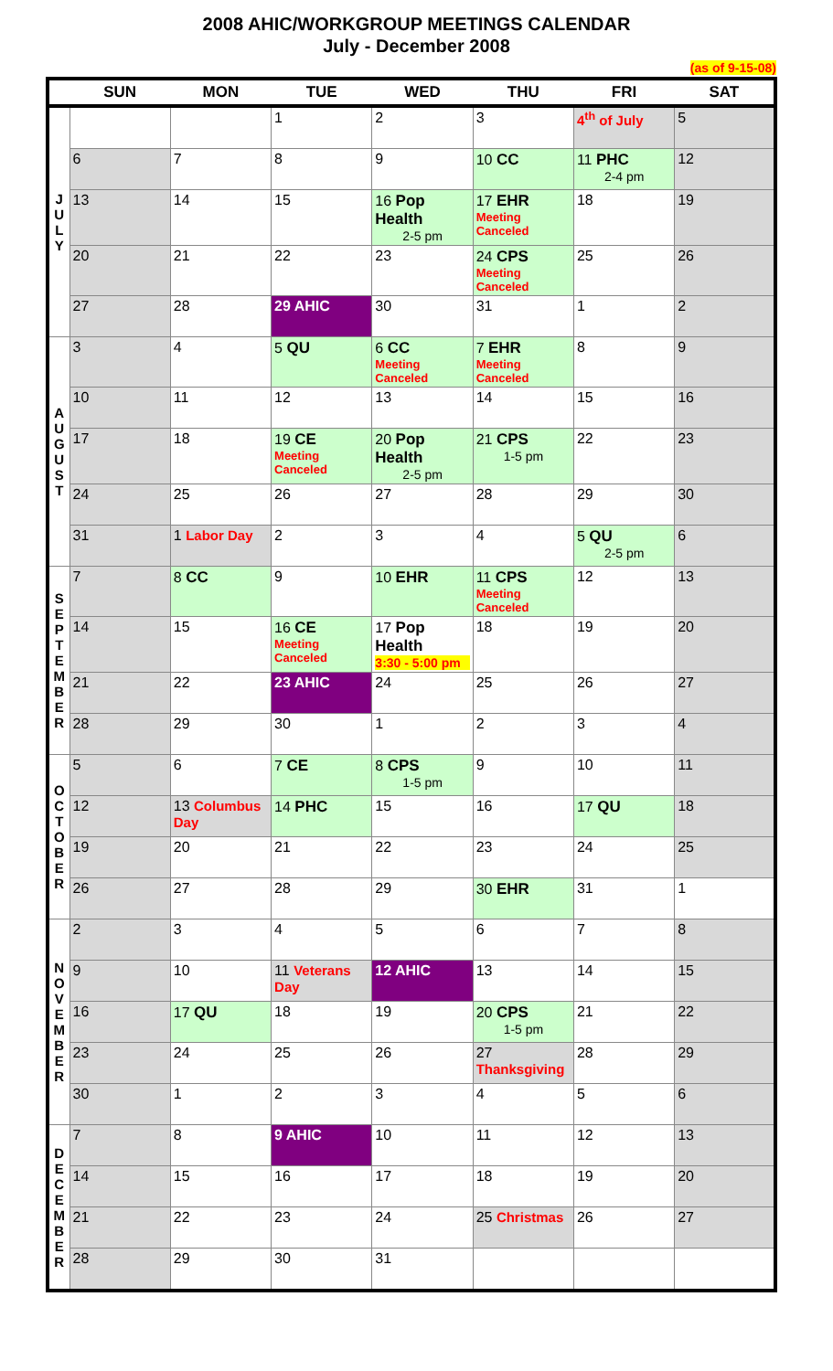2008 AHIC/WORKGROUP MEETINGS CALENDAR
July - December 2008
(as of 9-15-08)
| | SUN | MON | TUE | WED | THU | FRI | SAT |
| --- | --- | --- | --- | --- | --- | --- | --- |
| J U L Y | | | 1 | 2 | 3 | 4<sup>th</sup> of July | 5 |
| | 6 | 7 | 8 | 9 | 10 CC | 11 PHC 2-4 pm | 12 |
| | 13 | 14 | 15 | 16 Pop Health 2-5 pm | 17 EHR Meeting Canceled | 18 | 19 |
| | 20 | 21 | 22 | 23 | 24 CPS Meeting Canceled | 25 | 26 |
| | 27 | 28 | 29 AHIC | 30 | 31 | 1 | 2 |
| A U G U S T | 3 | 4 | 5 QU | 6 CC Meeting Canceled | 7 EHR Meeting Canceled | 8 | 9 |
| | 10 | 11 | 12 | 13 | 14 | 15 | 16 |
| | 17 | 18 | 19 CE Meeting Canceled | 20 Pop Health 2-5 pm | 21 CPS 1-5 pm | 22 | 23 |
| | 24 | 25 | 26 | 27 | 28 | 29 | 30 |
| | 31 | 1 Labor Day | 2 | 3 | 4 | 5 QU 2-5 pm | 6 |
| S E P T E M B E R | 7 | 8 CC | 9 | 10 EHR | 11 CPS Meeting Canceled | 12 | 13 |
| | 14 | 15 | 16 CE Meeting Canceled | 17 Pop Health 3:30 - 5:00 pm | 18 | 19 | 20 |
| | 21 | 22 | 23 AHIC | 24 | 25 | 26 | 27 |
| | 28 | 29 | 30 | 1 | 2 | 3 | 4 |
| O C T O B E R | 5 | 6 | 7 CE | 8 CPS 1-5 pm | 9 | 10 | 11 |
| | 12 | 13 Columbus Day | 14 PHC | 15 | 16 | 17 QU | 18 |
| | 19 | 20 | 21 | 22 | 23 | 24 | 25 |
| | 26 | 27 | 28 | 29 | 30 EHR | 31 | 1 |
| N O V E M B E R | 2 | 3 | 4 | 5 | 6 | 7 | 8 |
| | 9 | 10 | 11 Veterans Day | 12 AHIC | 13 | 14 | 15 |
| | 16 | 17 QU | 18 | 19 | 20 CPS 1-5 pm | 21 | 22 |
| | 23 | 24 | 25 | 26 | 27 Thanksgiving | 28 | 29 |
| | 30 | 1 | 2 | 3 | 4 | 5 | 6 |
| D E C E M B E R | 7 | 8 | 9 AHIC | 10 | 11 | 12 | 13 |
| | 14 | 15 | 16 | 17 | 18 | 19 | 20 |
| | 21 | 22 | 23 | 24 | 25 Christmas | 26 | 27 |
| | 28 | 29 | 30 | 31 | | | |